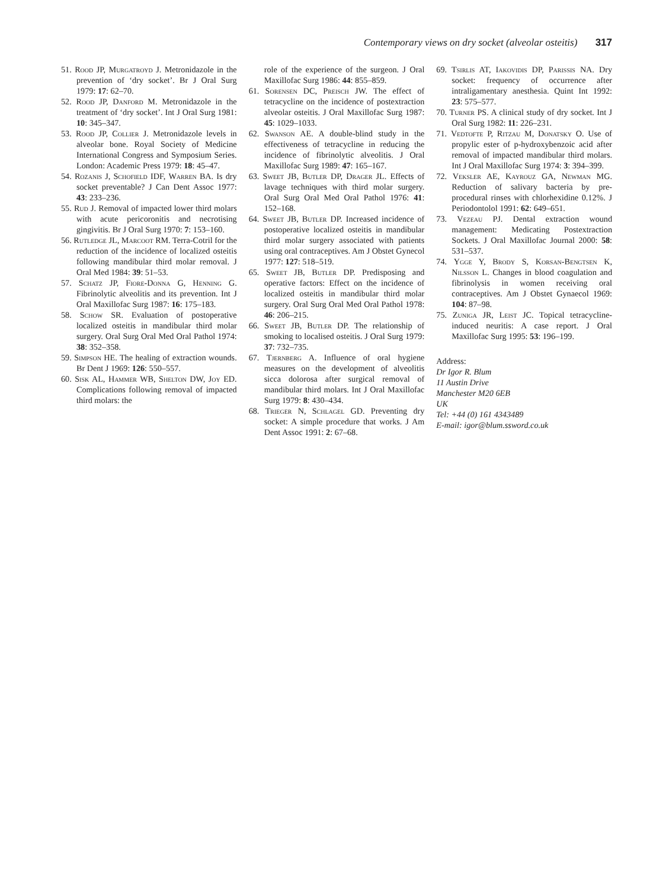Contemporary views on dry socket (alveolar osteitis) 317
51. Rood JP, Murgatroyd J. Metronidazole in the prevention of ‘dry socket’. Br J Oral Surg 1979: 17: 62–70.
52. Rood JP, Danford M. Metronidazole in the treatment of ‘dry socket’. Int J Oral Surg 1981: 10: 345–347.
53. Rood JP, Collier J. Metronidazole levels in alveolar bone. Royal Society of Medicine International Congress and Symposium Series. London: Academic Press 1979: 18: 45–47.
54. Rozanis J, Schofield IDF, Warren BA. Is dry socket preventable? J Can Dent Assoc 1977: 43: 233–236.
55. Rud J. Removal of impacted lower third molars with acute pericoronitis and necrotising gingivitis. Br J Oral Surg 1970: 7: 153–160.
56. Rutledge JL, Marcoot RM. Terra-Cotril for the reduction of the incidence of localized osteitis following mandibular third molar removal. J Oral Med 1984: 39: 51–53.
57. Schatz JP, Fiore-Donna G, Henning G. Fibrinolytic alveolitis and its prevention. Int J Oral Maxillofac Surg 1987: 16: 175–183.
58. Schow SR. Evaluation of postoperative localized osteitis in mandibular third molar surgery. Oral Surg Oral Med Oral Pathol 1974: 38: 352–358.
59. Simpson HE. The healing of extraction wounds. Br Dent J 1969: 126: 550–557.
60. Sisk AL, Hammer WB, Shelton DW, Joy ED. Complications following removal of impacted third molars: the
role of the experience of the surgeon. J Oral Maxillofac Surg 1986: 44: 855–859.
61. Sorensen DC, Preisch JW. The effect of tetracycline on the incidence of postextraction alveolar osteitis. J Oral Maxillofac Surg 1987: 45: 1029–1033.
62. Swanson AE. A double-blind study in the effectiveness of tetracycline in reducing the incidence of fibrinolytic alveolitis. J Oral Maxillofac Surg 1989: 47: 165–167.
63. Sweet JB, Butler DP, Drager JL. Effects of lavage techniques with third molar surgery. Oral Surg Oral Med Oral Pathol 1976: 41: 152–168.
64. Sweet JB, Butler DP. Increased incidence of postoperative localized osteitis in mandibular third molar surgery associated with patients using oral contraceptives. Am J Obstet Gynecol 1977: 127: 518–519.
65. Sweet JB, Butler DP. Predisposing and operative factors: Effect on the incidence of localized osteitis in mandibular third molar surgery. Oral Surg Oral Med Oral Pathol 1978: 46: 206–215.
66. Sweet JB, Butler DP. The relationship of smoking to localised osteitis. J Oral Surg 1979: 37: 732–735.
67. Tjernberg A. Influence of oral hygiene measures on the development of alveolitis sicca dolorosa after surgical removal of mandibular third molars. Int J Oral Maxillofac Surg 1979: 8: 430–434.
68. Trieger N, Schlagel GD. Preventing dry socket: A simple procedure that works. J Am Dent Assoc 1991: 2: 67–68.
69. Tsirlis AT, Iakovidis DP, Parissis NA. Dry socket: frequency of occurrence after intraligamentary anesthesia. Quint Int 1992: 23: 575–577.
70. Turner PS. A clinical study of dry socket. Int J Oral Surg 1982: 11: 226–231.
71. Vedtofte P, Ritzau M, Donatsky O. Use of propylic ester of p-hydroxybenzoic acid after removal of impacted mandibular third molars. Int J Oral Maxillofac Surg 1974: 3: 394–399.
72. Veksler AE, Kayrouz GA, Newman MG. Reduction of salivary bacteria by pre-procedural rinses with chlorhexidine 0.12%. J Periodontolol 1991: 62: 649–651.
73. Vezeau PJ. Dental extraction wound management: Medicating Postextraction Sockets. J Oral Maxillofac Journal 2000: 58: 531–537.
74. Ygge Y, Brody S, Korsan-Bengtsen K, Nilsson L. Changes in blood coagulation and fibrinolysis in women receiving oral contraceptives. Am J Obstet Gynaecol 1969: 104: 87–98.
75. Zuniga JR, Leist JC. Topical tetracycline-induced neuritis: A case report. J Oral Maxillofac Surg 1995: 53: 196–199.
Address:
Dr Igor R. Blum
11 Austin Drive
Manchester M20 6EB
UK
Tel: +44 (0) 161 4343489
E-mail: igor@blum.ssword.co.uk